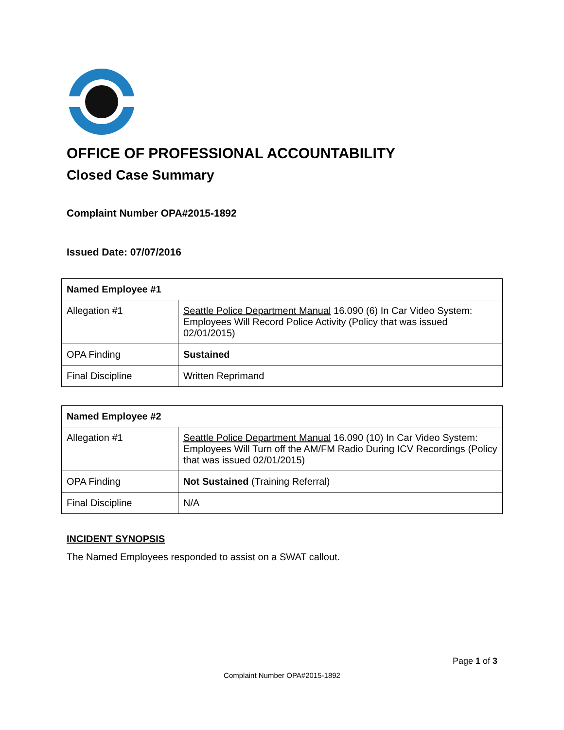OFFICE OF PROFESSIONAL ACCOUNTABILITY
Closed Case Summary
Complaint Number OPA#2015-1892
Issued Date: 07/07/2016
| Named Employee #1 | |
| Allegation #1 | Seattle Police Department Manual 16.090 (6) In Car Video System: Employees Will Record Police Activity (Policy that was issued 02/01/2015) |
| OPA Finding | Sustained |
| Final Discipline | Written Reprimand |
| Named Employee #2 | |
| Allegation #1 | Seattle Police Department Manual 16.090 (10) In Car Video System: Employees Will Turn off the AM/FM Radio During ICV Recordings (Policy that was issued 02/01/2015) |
| OPA Finding | Not Sustained (Training Referral) |
| Final Discipline | N/A |
INCIDENT SYNOPSIS
The Named Employees responded to assist on a SWAT callout.
Page 1 of 3
Complaint Number OPA#2015-1892